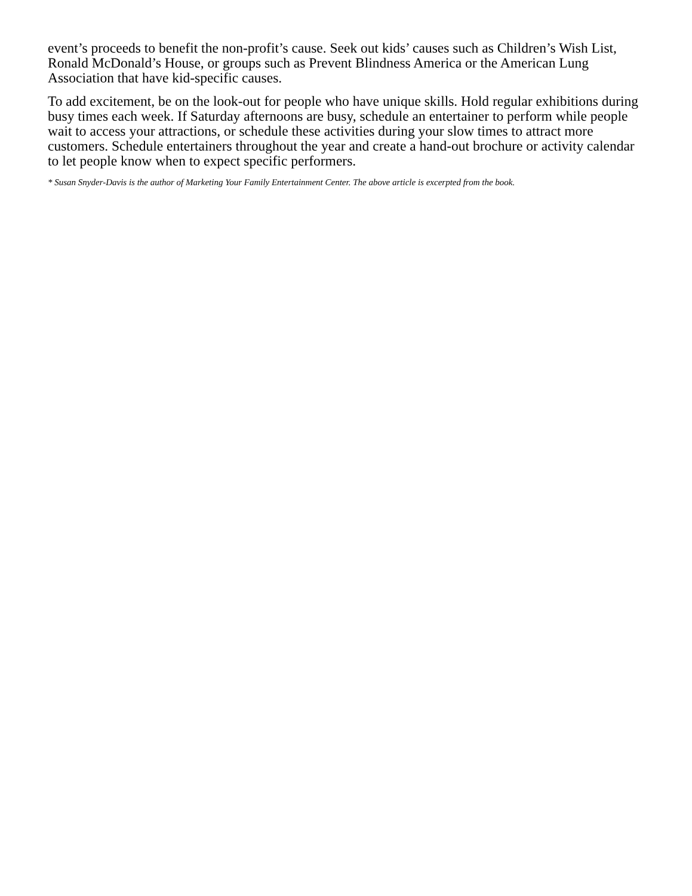event’s proceeds to benefit the non-profit’s cause. Seek out kids’ causes such as Children’s Wish List, Ronald McDonald’s House, or groups such as Prevent Blindness America or the American Lung Association that have kid-specific causes.
To add excitement, be on the look-out for people who have unique skills. Hold regular exhibitions during busy times each week. If Saturday afternoons are busy, schedule an entertainer to perform while people wait to access your attractions, or schedule these activities during your slow times to attract more customers. Schedule entertainers throughout the year and create a hand-out brochure or activity calendar to let people know when to expect specific performers.
* Susan Snyder-Davis is the author of Marketing Your Family Entertainment Center. The above article is excerpted from the book.